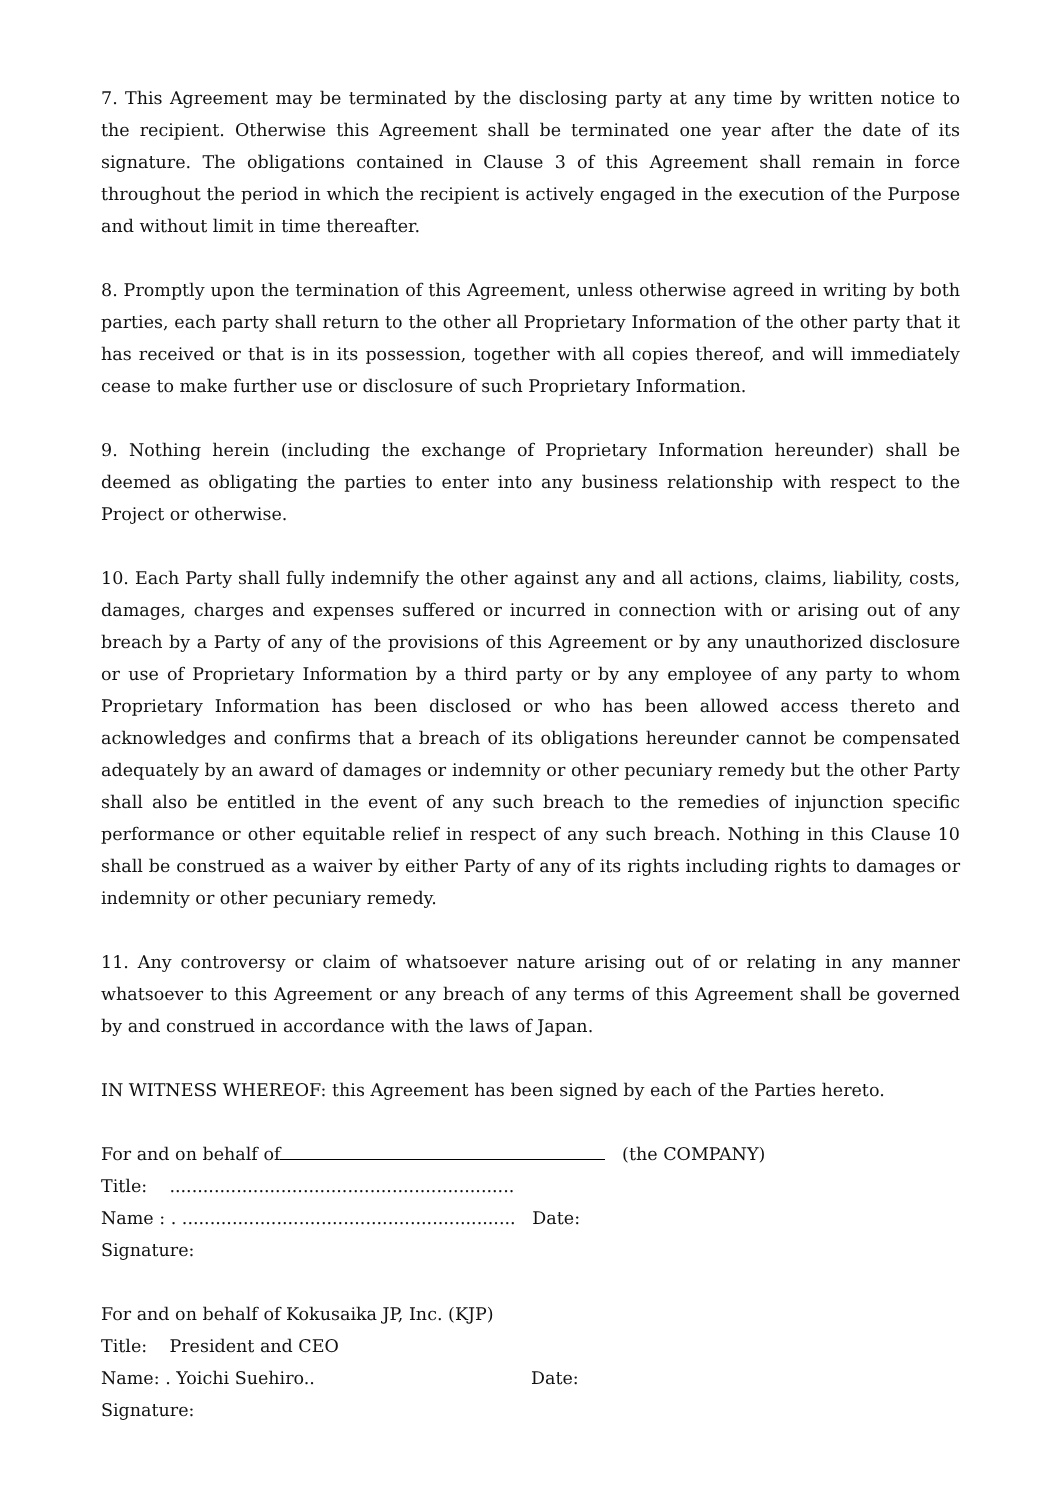7. This Agreement may be terminated by the disclosing party at any time by written notice to the recipient. Otherwise this Agreement shall be terminated one year after the date of its signature. The obligations contained in Clause 3 of this Agreement shall remain in force throughout the period in which the recipient is actively engaged in the execution of the Purpose and without limit in time thereafter.
8. Promptly upon the termination of this Agreement, unless otherwise agreed in writing by both parties, each party shall return to the other all Proprietary Information of the other party that it has received or that is in its possession, together with all copies thereof, and will immediately cease to make further use or disclosure of such Proprietary Information.
9. Nothing herein (including the exchange of Proprietary Information hereunder) shall be deemed as obligating the parties to enter into any business relationship with respect to the Project or otherwise.
10. Each Party shall fully indemnify the other against any and all actions, claims, liability, costs, damages, charges and expenses suffered or incurred in connection with or arising out of any breach by a Party of any of the provisions of this Agreement or by any unauthorized disclosure or use of Proprietary Information by a third party or by any employee of any party to whom Proprietary Information has been disclosed or who has been allowed access thereto and acknowledges and confirms that a breach of its obligations hereunder cannot be compensated adequately by an award of damages or indemnity or other pecuniary remedy but the other Party shall also be entitled in the event of any such breach to the remedies of injunction specific performance or other equitable relief in respect of any such breach. Nothing in this Clause 10 shall be construed as a waiver by either Party of any of its rights including rights to damages or indemnity or other pecuniary remedy.
11. Any controversy or claim of whatsoever nature arising out of or relating in any manner whatsoever to this Agreement or any breach of any terms of this Agreement shall be governed by and construed in accordance with the laws of Japan.
IN WITNESS WHEREOF: this Agreement has been signed by each of the Parties hereto.
For and on behalf of (the COMPANY)
Title: ..............................................................
Name : . ............................................................ Date:
Signature:
For and on behalf of Kokusaika JP, Inc. (KJP)
Title: President and CEO
Name: . Yoichi Suehiro.. Date:
Signature: